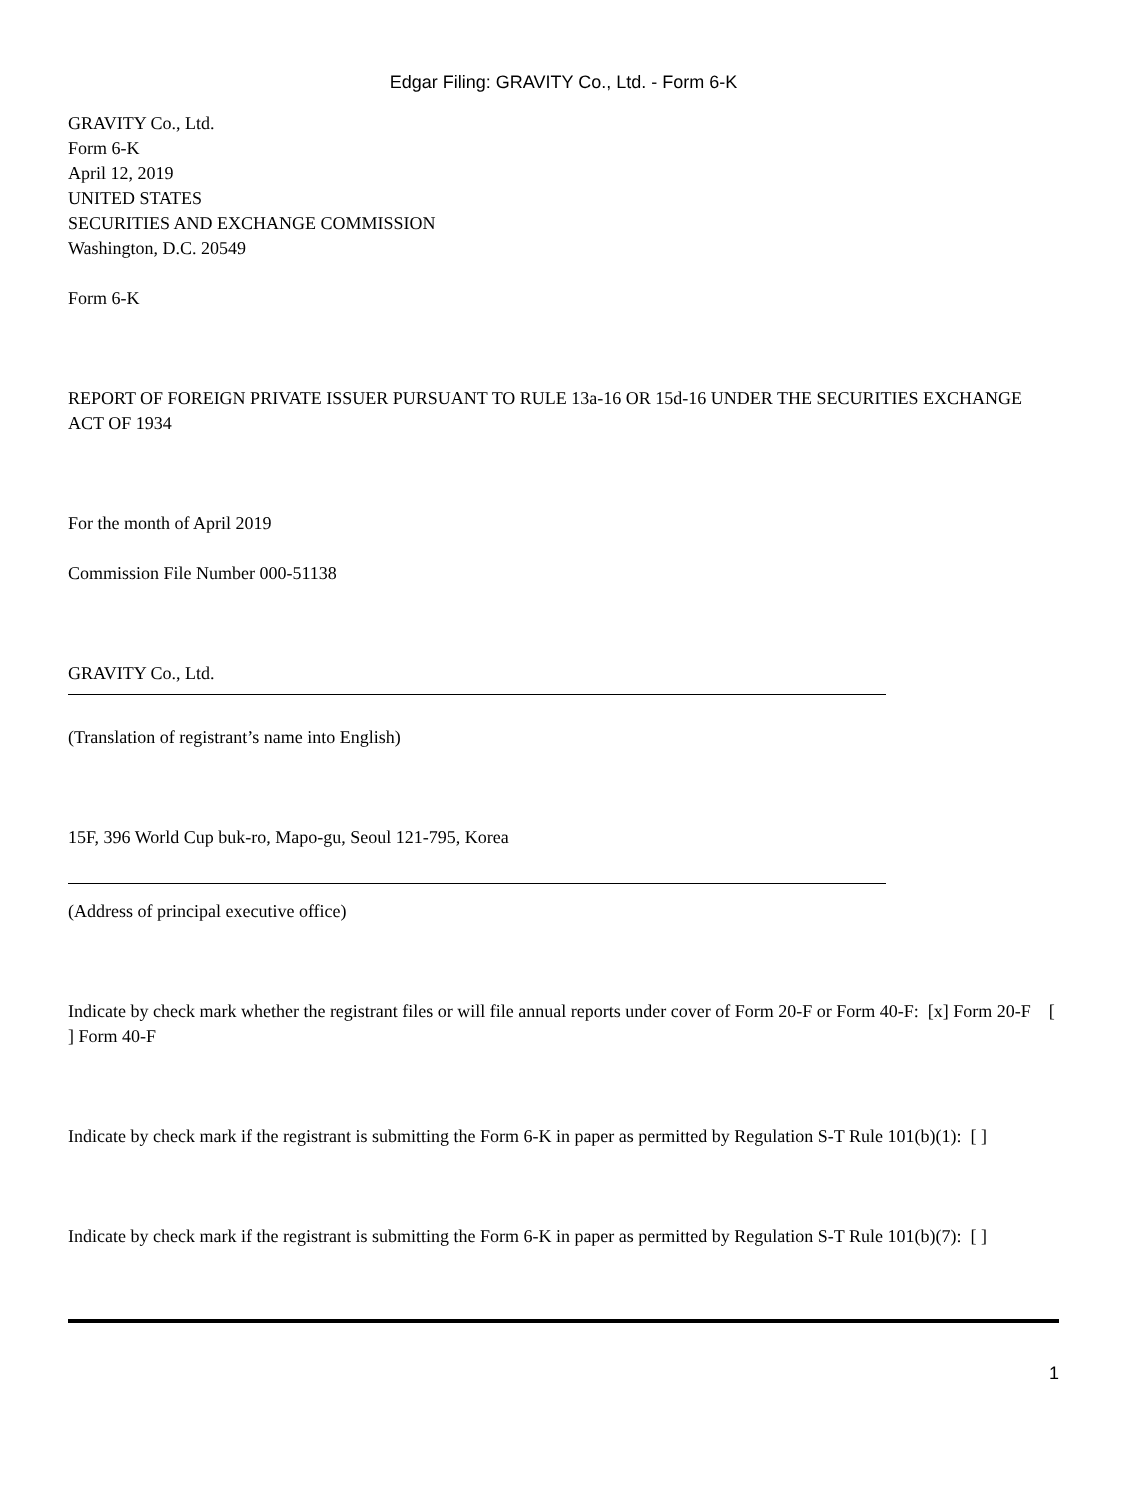Edgar Filing: GRAVITY Co., Ltd. - Form 6-K
GRAVITY Co., Ltd.
Form 6-K
April 12, 2019
UNITED STATES
SECURITIES AND EXCHANGE COMMISSION
Washington, D.C. 20549
Form 6-K
REPORT OF FOREIGN PRIVATE ISSUER PURSUANT TO RULE 13a-16 OR 15d-16 UNDER THE SECURITIES EXCHANGE ACT OF 1934
For the month of April 2019
Commission File Number 000-51138
GRAVITY Co., Ltd.
(Translation of registrant’s name into English)
15F, 396 World Cup buk-ro, Mapo-gu, Seoul 121-795, Korea
(Address of principal executive office)
Indicate by check mark whether the registrant files or will file annual reports under cover of Form 20-F or Form 40-F: [x] Form 20-F [ ] Form 40-F
Indicate by check mark if the registrant is submitting the Form 6-K in paper as permitted by Regulation S-T Rule 101(b)(1): [ ]
Indicate by check mark if the registrant is submitting the Form 6-K in paper as permitted by Regulation S-T Rule 101(b)(7): [ ]
1